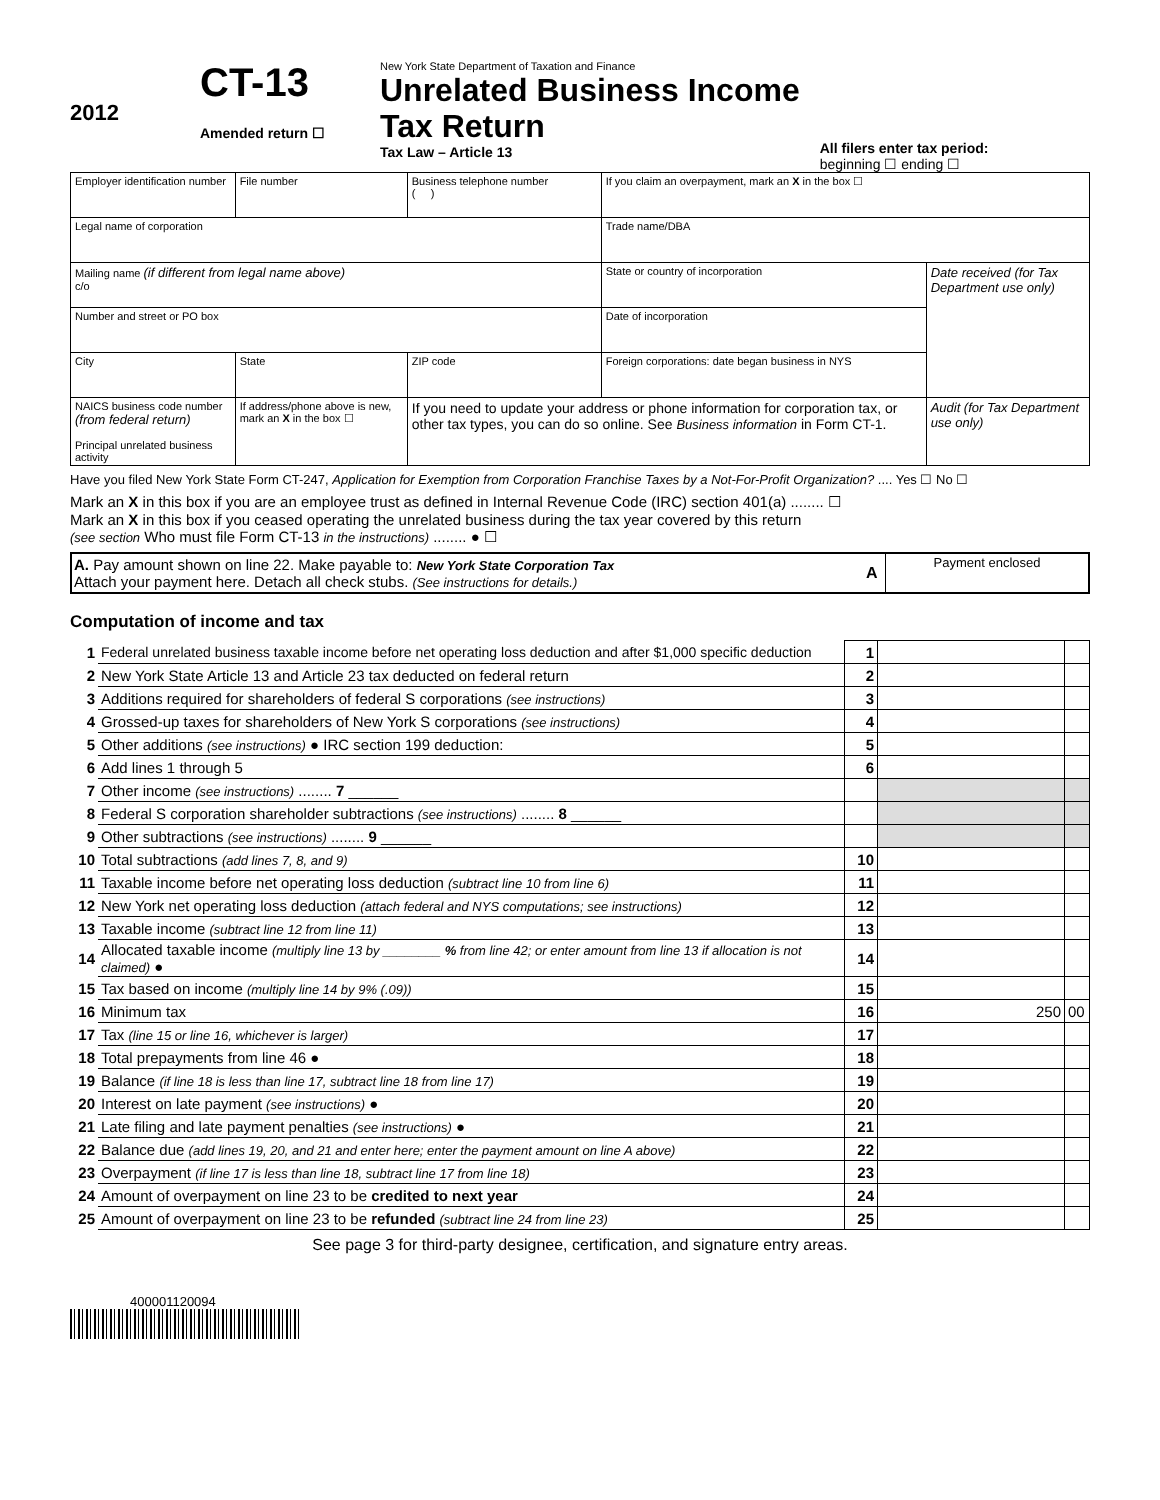2012
CT-13
Amended return ☐
New York State Department of Taxation and Finance
Unrelated Business Income
Tax Return
Tax Law – Article 13
All filers enter tax period:
beginning ☐ ending ☐
| Employer identification number | File number | Business telephone number ( ) | If you claim an overpayment, mark an X in the box ☐ | |
| Legal name of corporation | | | Trade name/DBA | |
| Mailing name (if different from legal name above) c/o | | | State or country of incorporation | Date received (for Tax Department use only) |
| Number and street or PO box | | | Date of incorporation | |
| City | State | ZIP code | Foreign corporations: date began business in NYS | |
| NAICS business code number (from federal return) Principal unrelated business activity | If address/phone above is new, mark an X in the box ☐ | If you need to update your address or phone information for corporation tax, or other tax types, you can do so online. See Business information in Form CT-1. | | Audit (for Tax Department use only) |
Have you filed New York State Form CT-247, Application for Exemption from Corporation Franchise Taxes by a Not-For-Profit Organization? .... Yes ☐ No ☐
Mark an X in this box if you are an employee trust as defined in Internal Revenue Code (IRC) section 401(a) ........ ☐
Mark an X in this box if you ceased operating the unrelated business during the tax year covered by this return
(see section Who must file Form CT-13 in the instructions) ........ ● ☐
| A. Pay amount shown on line 22. Make payable to: New York State Corporation Tax Attach your payment here. Detach all check stubs. (See instructions for details.) | A | Payment enclosed |
Computation of income and tax
| 1 | Federal unrelated business taxable income before net operating loss deduction and after $1,000 specific deduction | 1 | | |
| 2 | New York State Article 13 and Article 23 tax deducted on federal return | 2 | | |
| 3 | Additions required for shareholders of federal S corporations (see instructions) | 3 | | |
| 4 | Grossed-up taxes for shareholders of New York S corporations (see instructions) | 4 | | |
| 5 | Other additions (see instructions) ● IRC section 199 deduction: | 5 | | |
| 6 | Add lines 1 through 5 | 6 | | |
| 7 | Other income (see instructions) ........ 7 ______ | | | |
| 8 | Federal S corporation shareholder subtractions (see instructions) ........ 8 ______ | | | |
| 9 | Other subtractions (see instructions) ........ 9 ______ | | | |
| 10 | Total subtractions (add lines 7, 8, and 9) | 10 | | |
| 11 | Taxable income before net operating loss deduction (subtract line 10 from line 6) | 11 | | |
| 12 | New York net operating loss deduction (attach federal and NYS computations; see instructions) | 12 | | |
| 13 | Taxable income (subtract line 12 from line 11) | 13 | | |
| 14 | Allocated taxable income (multiply line 13 by ________ % from line 42; or enter amount from line 13 if allocation is not claimed) ● | 14 | | |
| 15 | Tax based on income (multiply line 14 by 9% (.09)) | 15 | | |
| 16 | Minimum tax | 16 | 250 | 00 |
| 17 | Tax (line 15 or line 16, whichever is larger) | 17 | | |
| 18 | Total prepayments from line 46 ● | 18 | | |
| 19 | Balance (if line 18 is less than line 17, subtract line 18 from line 17) | 19 | | |
| 20 | Interest on late payment (see instructions) ● | 20 | | |
| 21 | Late filing and late payment penalties (see instructions) ● | 21 | | |
| 22 | Balance due (add lines 19, 20, and 21 and enter here; enter the payment amount on line A above) | 22 | | |
| 23 | Overpayment (if line 17 is less than line 18, subtract line 17 from line 18) | 23 | | |
| 24 | Amount of overpayment on line 23 to be credited to next year | 24 | | |
| 25 | Amount of overpayment on line 23 to be refunded (subtract line 24 from line 23) | 25 | | |
See page 3 for third-party designee, certification, and signature entry areas.
400001120094